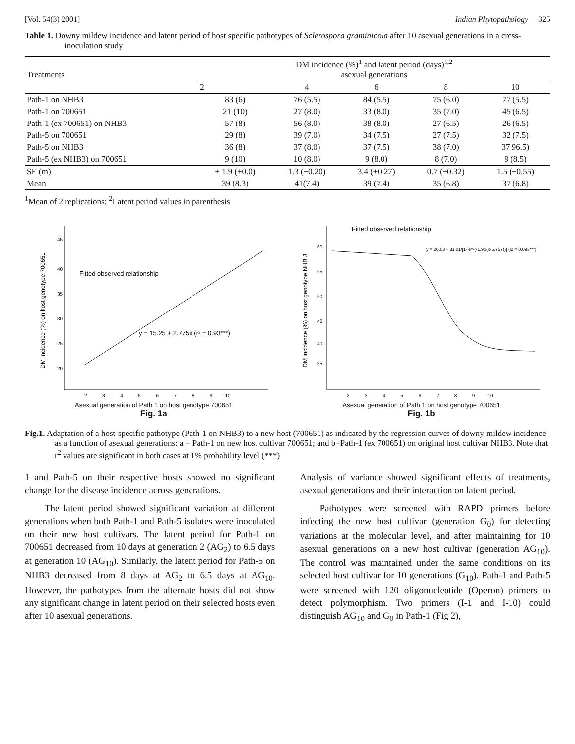[Vol. 54(3) 2001] Indian Phytopathology 325
Table 1. Downy mildew incidence and latent period of host specific pathotypes of Sclerospora graminicola after 10 asexual generations in a cross-inoculation study
| Treatments | DM incidence (%)<sup>1</sup> and latent period (days)<sup>1,2</sup> asexual generations | | | | |
| --- | --- | --- | --- | --- | --- |
| | 2 | 4 | 6 | 8 | 10 |
| Path-1 on NHB3 | 83 (6) | 76 (5.5) | 84 (5.5) | 75 (6.0) | 77 (5.5) |
| Path-1 on 700651 | 21 (10) | 27 (8.0) | 33 (8.0) | 35 (7.0) | 45 (6.5) |
| Path-1 (ex 700651) on NHB3 | 57 (8) | 56 (8.0) | 38 (8.0) | 27 (6.5) | 26 (6.5) |
| Path-5 on 700651 | 29 (8) | 39 (7.0) | 34 (7.5) | 27 (7.5) | 32 (7.5) |
| Path-5 on NHB3 | 36 (8) | 37 (8.0) | 37 (7.5) | 38 (7.0) | 37 96.5) |
| Path-5 (ex NHB3) on 700651 | 9 (10) | 10 (8.0) | 9 (8.0) | 8 (7.0) | 9 (8.5) |
| SE (m) | + 1.9 (±0.0) | 1.3 (±0.20) | 3.4 (±0.27) | 0.7 (±0.32) | 1.5 (±0.55) |
| Mean | 39 (8.3) | 41(7.4) | 39 (7.4) | 35 (6.8) | 37 (6.8) |
<sup>1</sup> Mean of 2 replications; <sup>2</sup>Latent period values in parenthesis
DM incidence (%) on host genotype 700651
Fitted observed relationship
y = 15.25 + 2.775x (r² = 0.93***)
45
40
35
30
25
20
2 3 4 5 6 7 8 9 10
Asexual generation of Path 1 on host genotype 700651
Fig. 1a
DM incidence (%) on host genotype NHB 3
Fitted observed relationship
y = 26.03 + 31.01/[1+e^-(-1.90(x-5.757))] (r2 = 0.093***)
60
55
50
45
40
35
2 3 4 5 6 7 8 9 10
Asexual generation of Path 1 on host genotype 700651
Fig. 1b
Fig.1. Adaptation of a host-specific pathotype (Path-1 on NHB3) to a new host (700651) as indicated by the regression curves of downy mildew incidence as a function of asexual generations: a = Path-1 on new host cultivar 700651; and b=Path-1 (ex 700651) on original host cultivar NHB3. Note that r<sup>2</sup> values are significant in both cases at 1% probability level (***)
1 and Path-5 on their respective hosts showed no significant change for the disease incidence across generations.
The latent period showed significant variation at different generations when both Path-1 and Path-5 isolates were inoculated on their new host cultivars. The latent period for Path-1 on 700651 decreased from 10 days at generation 2 (AG<sub>2</sub>) to 6.5 days at generation 10 (AG<sub>10</sub>). Similarly, the latent period for Path-5 on NHB3 decreased from 8 days at AG<sub>2</sub> to 6.5 days at AG<sub>10</sub>. However, the pathotypes from the alternate hosts did not show any significant change in latent period on their selected hosts even after 10 asexual generations.
Analysis of variance showed significant effects of treatments, asexual generations and their interaction on latent period.
Pathotypes were screened with RAPD primers before infecting the new host cultivar (generation G<sub>0</sub>) for detecting variations at the molecular level, and after maintaining for 10 asexual generations on a new host cultivar (generation AG<sub>10</sub>). The control was maintained under the same conditions on its selected host cultivar for 10 generations (G<sub>10</sub>). Path-1 and Path-5 were screened with 120 oligonucleotide (Operon) primers to detect polymorphism. Two primers (I-1 and I-10) could distinguish AG<sub>10</sub> and G<sub>0</sub> in Path-1 (Fig 2),